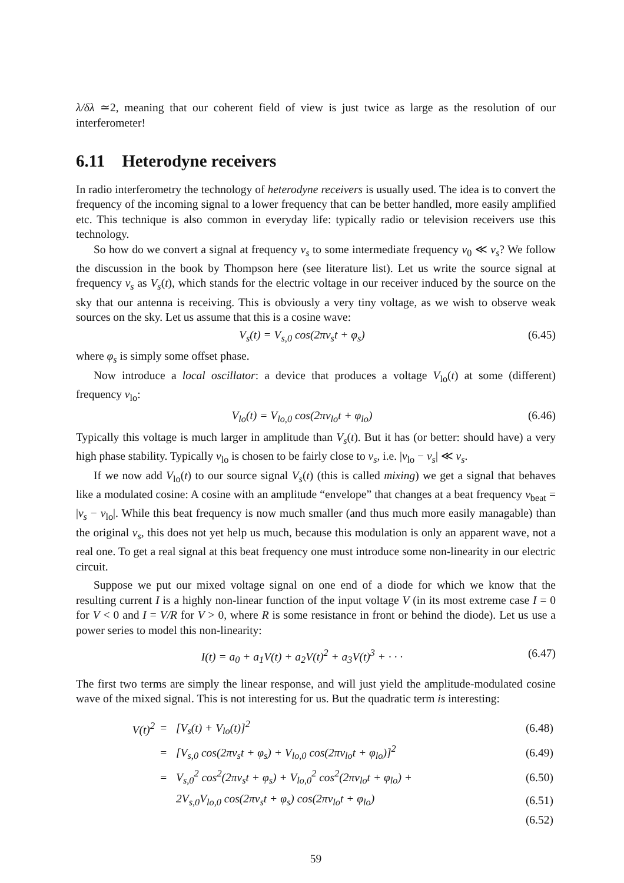λ/δλ ≃2, meaning that our coherent field of view is just twice as large as the resolution of our interferometer!
6.11 Heterodyne receivers
In radio interferometry the technology of heterodyne receivers is usually used. The idea is to convert the frequency of the incoming signal to a lower frequency that can be better handled, more easily amplified etc. This technique is also common in everyday life: typically radio or television receivers use this technology.
So how do we convert a signal at frequency ν<sub>s</sub> to some intermediate frequency ν<sub>0</sub> ≪ ν<sub>s</sub>? We follow the discussion in the book by Thompson here (see literature list). Let us write the source signal at frequency ν<sub>s</sub> as V<sub>s</sub>(t), which stands for the electric voltage in our receiver induced by the source on the sky that our antenna is receiving. This is obviously a very tiny voltage, as we wish to observe weak sources on the sky. Let us assume that this is a cosine wave:
V<sub>s</sub>(t) = V<sub>s,0</sub> cos(2πν<sub>s</sub>t + φ<sub>s</sub>) (6.45)
where φ<sub>s</sub> is simply some offset phase.
Now introduce a local oscillator: a device that produces a voltage V<sub>lo</sub>(t) at some (different) frequency ν<sub>lo</sub>:
V<sub>lo</sub>(t) = V<sub>lo,0</sub> cos(2πν<sub>lo</sub>t + φ<sub>lo</sub>) (6.46)
Typically this voltage is much larger in amplitude than V<sub>s</sub>(t). But it has (or better: should have) a very high phase stability. Typically ν<sub>lo</sub> is chosen to be fairly close to ν<sub>s</sub>, i.e. |ν<sub>lo</sub> − ν<sub>s</sub>| ≪ ν<sub>s</sub>.
If we now add V<sub>lo</sub>(t) to our source signal V<sub>s</sub>(t) (this is called mixing) we get a signal that behaves like a modulated cosine: A cosine with an amplitude “envelope” that changes at a beat frequency ν<sub>beat</sub> = |ν<sub>s</sub> − ν<sub>lo</sub>|. While this beat frequency is now much smaller (and thus much more easily managable) than the original ν<sub>s</sub>, this does not yet help us much, because this modulation is only an apparent wave, not a real one. To get a real signal at this beat frequency one must introduce some non-linearity in our electric circuit.
Suppose we put our mixed voltage signal on one end of a diode for which we know that the resulting current I is a highly non-linear function of the input voltage V (in its most extreme case I = 0 for V < 0 and I = V/R for V > 0, where R is some resistance in front or behind the diode). Let us use a power series to model this non-linearity:
I(t) = a<sub>0</sub> + a<sub>1</sub>V(t) + a<sub>2</sub>V(t)<sup>2</sup> + a<sub>3</sub>V(t)<sup>3</sup> + · · · (6.47)
The first two terms are simply the linear response, and will just yield the amplitude-modulated cosine wave of the mixed signal. This is not interesting for us. But the quadratic term is interesting:
| V(t)<sup>2</sup> | = | [V<sub>s</sub>(t) + V<sub>lo</sub>(t)]<sup>2</sup> | (6.48) |
| | = | [V<sub>s,0</sub> cos(2πν<sub>s</sub>t + φ<sub>s</sub>) + V<sub>lo,0</sub> cos(2πν<sub>lo</sub>t + φ<sub>lo</sub>)]<sup>2</sup> | (6.49) |
| | = | V<sub>s,0</sub><sup>2</sup> cos<sup>2</sup>(2πν<sub>s</sub>t + φ<sub>s</sub>) + V<sub>lo,0</sub><sup>2</sup> cos<sup>2</sup>(2πν<sub>lo</sub>t + φ<sub>lo</sub>) + | (6.50) |
| | | 2V<sub>s,0</sub>V<sub>lo,0</sub> cos(2πν<sub>s</sub>t + φ<sub>s</sub>) cos(2πν<sub>lo</sub>t + φ<sub>lo</sub>) | (6.51) |
| | | | (6.52) |
59